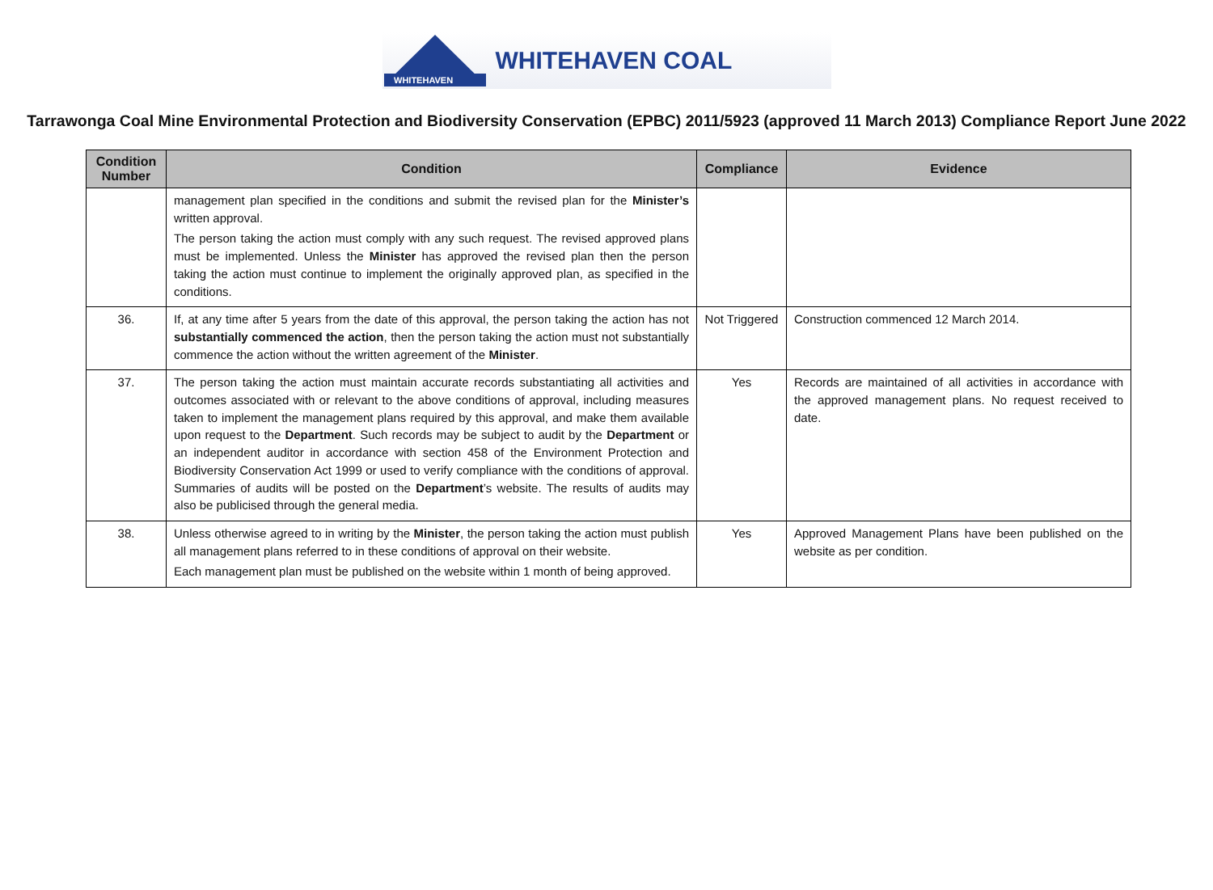WHITEHAVEN
WHITEHAVEN COAL
Tarrawonga Coal Mine Environmental Protection and Biodiversity Conservation (EPBC) 2011/5923 (approved 11 March 2013) Compliance Report June 2022
| Condition Number | Condition | Compliance | Evidence |
| --- | --- | --- | --- |
| | management plan specified in the conditions and submit the revised plan for the Minister’s written approval. The person taking the action must comply with any such request. The revised approved plans must be implemented. Unless the Minister has approved the revised plan then the person taking the action must continue to implement the originally approved plan, as specified in the conditions. | | |
| 36. | If, at any time after 5 years from the date of this approval, the person taking the action has not substantially commenced the action , then the person taking the action must not substantially commence the action without the written agreement of the Minister . | Not Triggered | Construction commenced 12 March 2014. |
| 37. | The person taking the action must maintain accurate records substantiating all activities and outcomes associated with or relevant to the above conditions of approval, including measures taken to implement the management plans required by this approval, and make them available upon request to the Department . Such records may be subject to audit by the Department or an independent auditor in accordance with section 458 of the Environment Protection and Biodiversity Conservation Act 1999 or used to verify compliance with the conditions of approval. Summaries of audits will be posted on the Department ’s website. The results of audits may also be publicised through the general media. | Yes | Records are maintained of all activities in accordance with the approved management plans. No request received to date. |
| 38. | Unless otherwise agreed to in writing by the Minister , the person taking the action must publish all management plans referred to in these conditions of approval on their website. Each management plan must be published on the website within 1 month of being approved. | Yes | Approved Management Plans have been published on the website as per condition. |